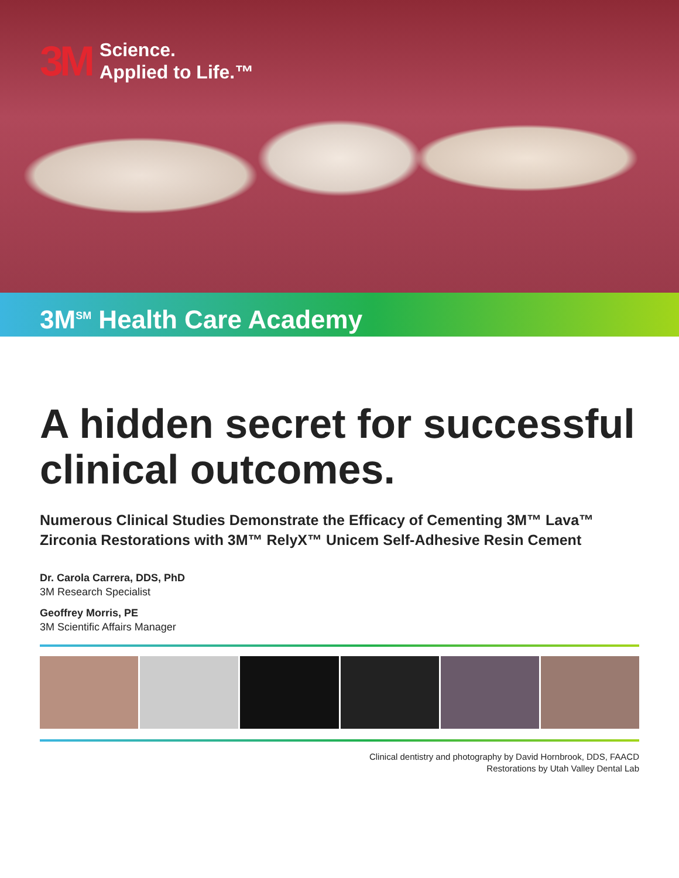3M Science.
Applied to Life.™
3M<sup>SM</sup> Health Care Academy
A hidden secret for successful clinical outcomes.
Numerous Clinical Studies Demonstrate the Efficacy of Cementing 3M™ Lava™ Zirconia Restorations with 3M™ RelyX™ Unicem Self-Adhesive Resin Cement
Dr. Carola Carrera, DDS, PhD
3M Research Specialist
Geoffrey Morris, PE
3M Scientific Affairs Manager
Clinical dentistry and photography by David Hornbrook, DDS, FAACD
Restorations by Utah Valley Dental Lab